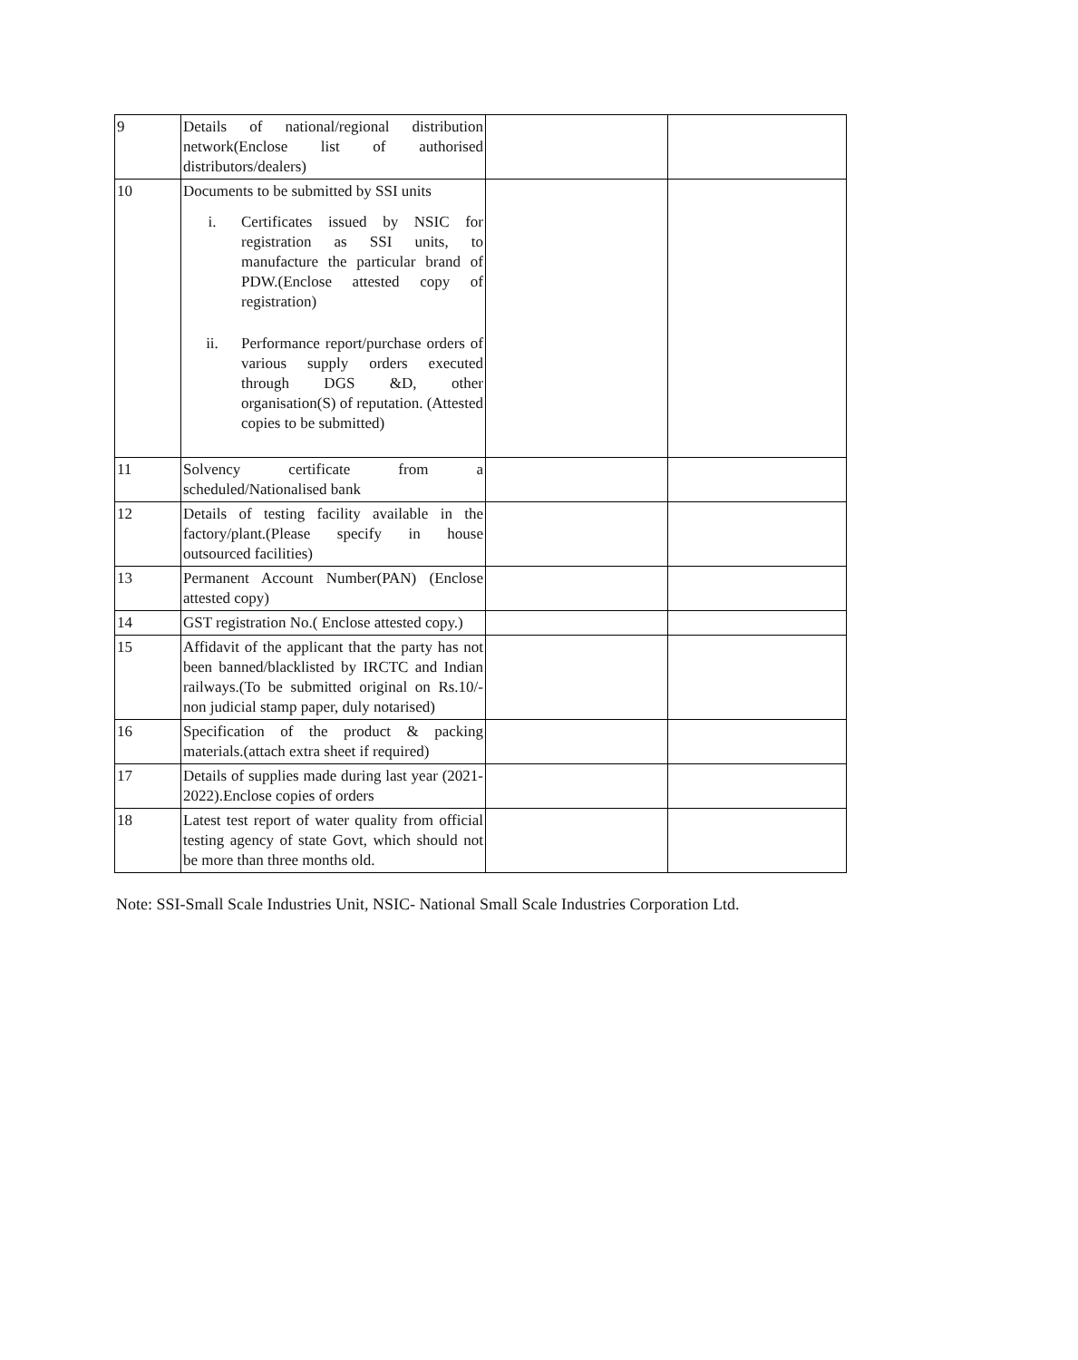| 9 | Details of national/regional distribution network(Enclose list of authorised distributors/dealers) | | |
| 10 | Documents to be submitted by SSI units i. Certificates issued by NSIC for registration as SSI units, to manufacture the particular brand of PDW.(Enclose attested copy of registration) ii. Performance report/purchase orders of various supply orders executed through DGS &D, other organisation(S) of reputation. (Attested copies to be submitted) | | |
| 11 | Solvency certificate from a scheduled/Nationalised bank | | |
| 12 | Details of testing facility available in the factory/plant.(Please specify in house outsourced facilities) | | |
| 13 | Permanent Account Number(PAN) (Enclose attested copy) | | |
| 14 | GST registration No.( Enclose attested copy.) | | |
| 15 | Affidavit of the applicant that the party has not been banned/blacklisted by IRCTC and Indian railways.(To be submitted original on Rs.10/- non judicial stamp paper, duly notarised) | | |
| 16 | Specification of the product & packing materials.(attach extra sheet if required) | | |
| 17 | Details of supplies made during last year (2021-2022).Enclose copies of orders | | |
| 18 | Latest test report of water quality from official testing agency of state Govt, which should not be more than three months old. | | |
Note: SSI-Small Scale Industries Unit, NSIC- National Small Scale Industries Corporation Ltd.